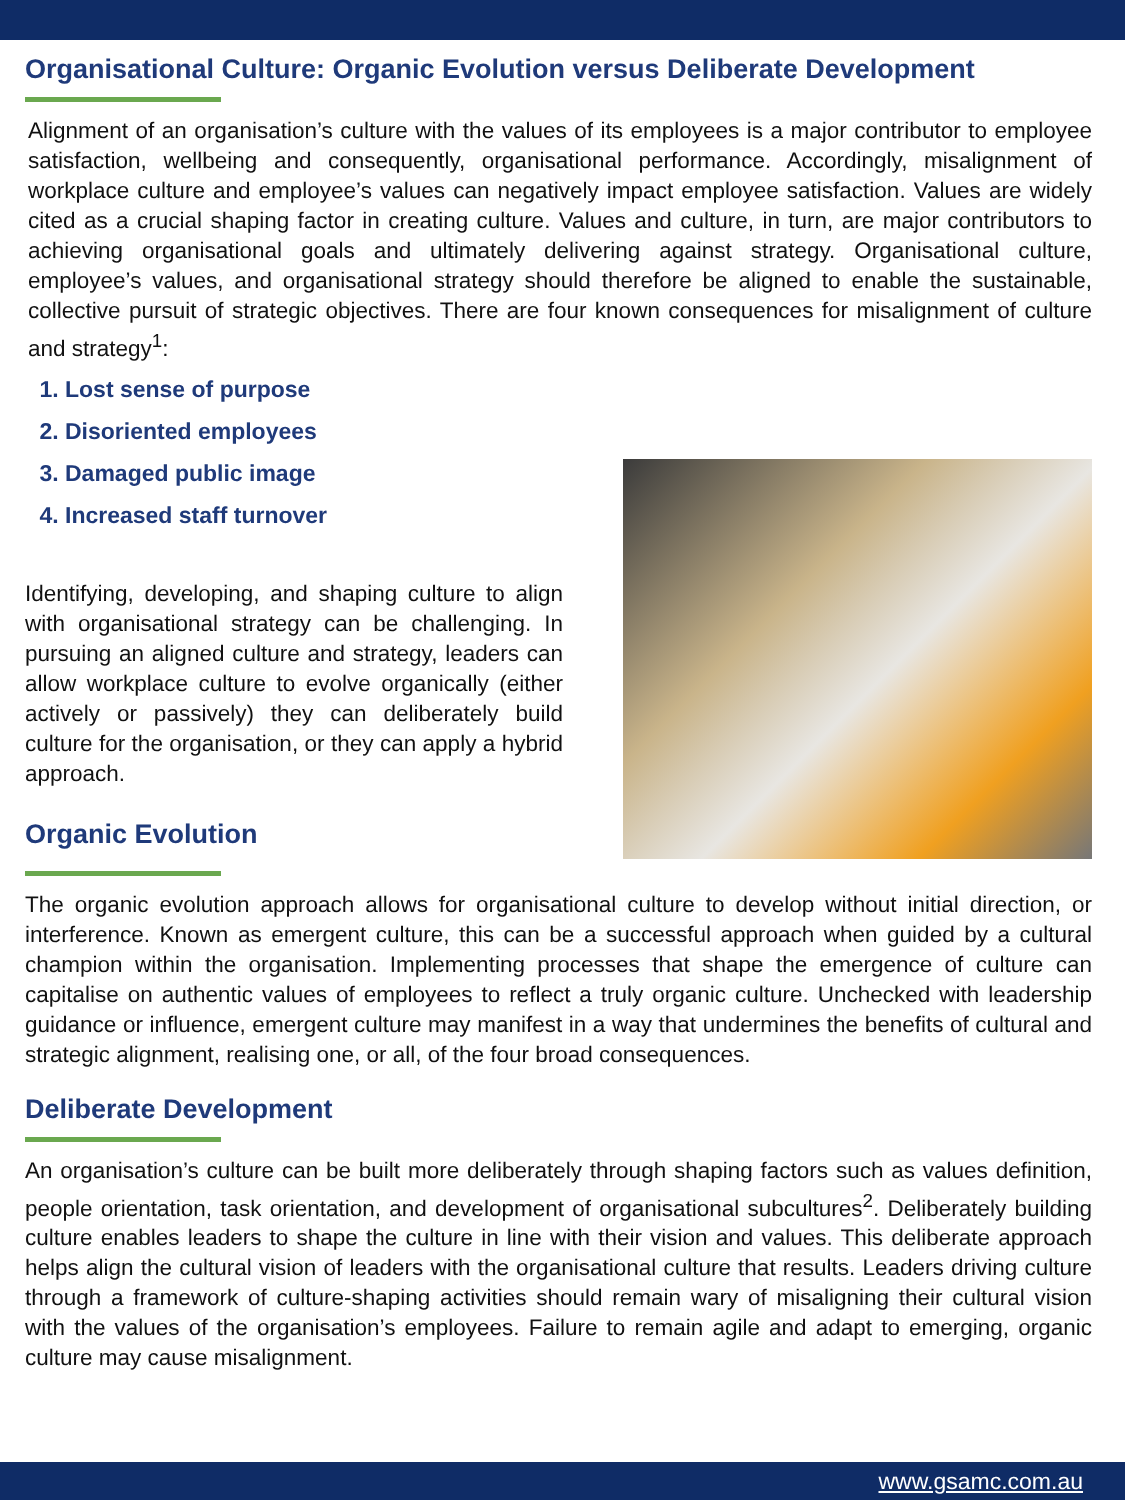Organisational Culture: Organic Evolution versus Deliberate Development
Alignment of an organisation’s culture with the values of its employees is a major contributor to employee satisfaction, wellbeing and consequently, organisational performance. Accordingly, misalignment of workplace culture and employee’s values can negatively impact employee satisfaction. Values are widely cited as a crucial shaping factor in creating culture. Values and culture, in turn, are major contributors to achieving organisational goals and ultimately delivering against strategy. Organisational culture, employee’s values, and organisational strategy should therefore be aligned to enable the sustainable, collective pursuit of strategic objectives. There are four known consequences for misalignment of culture and strategy<sup>1</sup>:
1. Lost sense of purpose
2. Disoriented employees
3. Damaged public image
4. Increased staff turnover
Identifying, developing, and shaping culture to align with organisational strategy can be challenging. In pursuing an aligned culture and strategy, leaders can allow workplace culture to evolve organically (either actively or passively) they can deliberately build culture for the organisation, or they can apply a hybrid approach.
Organic Evolution
The organic evolution approach allows for organisational culture to develop without initial direction, or interference. Known as emergent culture, this can be a successful approach when guided by a cultural champion within the organisation. Implementing processes that shape the emergence of culture can capitalise on authentic values of employees to reflect a truly organic culture. Unchecked with leadership guidance or influence, emergent culture may manifest in a way that undermines the benefits of cultural and strategic alignment, realising one, or all, of the four broad consequences.
Deliberate Development
An organisation’s culture can be built more deliberately through shaping factors such as values definition, people orientation, task orientation, and development of organisational subcultures<sup>2</sup>. Deliberately building culture enables leaders to shape the culture in line with their vision and values. This deliberate approach helps align the cultural vision of leaders with the organisational culture that results. Leaders driving culture through a framework of culture-shaping activities should remain wary of misaligning their cultural vision with the values of the organisation’s employees. Failure to remain agile and adapt to emerging, organic culture may cause misalignment.
www.gsamc.com.au